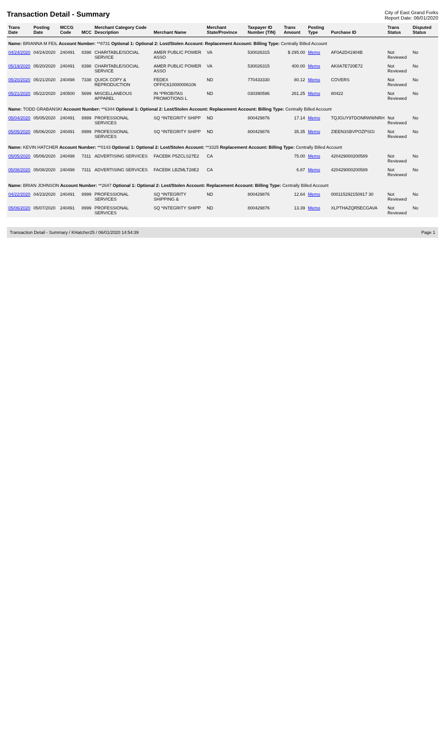Transaction Detail - Summary
City of East Grand Forks
Report Date: 06/01/2020
| Trans Date | Posting Date | MCCG Code | MCC | Merchant Category Code Description | Merchant Name | Merchant State/Province | Taxpayer ID Number (TIN) | Trans Amount | Posting Type | Purchase ID | Trans Status | Disputed Status |
| --- | --- | --- | --- | --- | --- | --- | --- | --- | --- | --- | --- | --- |
| Name: BRIANNA M FEIL Account Number: **8731 Optional 1: Optional 2: Lost/Stolen Account: Replacement Account: Billing Type: Centrally Billed Account | | | | | | | | | | | | |
| 04/24/2020 | 04/24/2020 | 240491 | 8398 | CHARITABLE/SOCIAL SERVICE | AMER PUBLIC POWER ASSO | VA | 530026315 | $ 295.00 | Memo | AF0A2D41904B | Not Reviewed | No |
| 05/19/2020 | 05/20/2020 | 240491 | 8398 | CHARITABLE/SOCIAL SERVICE | AMER PUBLIC POWER ASSO | VA | 530026315 | 400.00 | Memo | AK0A7E720E72 | Not Reviewed | No |
| 05/20/2020 | 05/21/2020 | 240498 | 7338 | QUICK COPY & REPRODUCTION | FEDEX OFFIC610000006106 | ND | 770433330 | 80.12 | Memo | COVERS | Not Reviewed | No |
| 05/21/2020 | 05/22/2020 | 240500 | 5699 | MISCELLANEOUS APPAREL | IN *PROBITAS PROMOTIONS L | ND | 030390596 | 261.25 | Memo | 80422 | Not Reviewed | No |
| Name: TODD GRABANSKI Account Number: **6344 Optional 1: Optional 2: Lost/Stolen Account: Replacement Account: Billing Type: Centrally Billed Account | | | | | | | | | | | | |
| 05/04/2020 | 05/05/2020 | 240491 | 8999 | PROFESSIONAL SERVICES | SQ *INTEGRITY SHIPP | ND | 800429876 | 17.14 | Memo | TQJGUY9TDONRWWNRH | Not Reviewed | No |
| 05/05/2020 | 05/06/2020 | 240491 | 8999 | PROFESSIONAL SERVICES | SQ *INTEGRITY SHIPP | ND | 800429876 | 35.35 | Memo | ZIEEN3SBVPOZPSGI | Not Reviewed | No |
| Name: KEVIN HATCHER Account Number: **0143 Optional 1: Optional 2: Lost/Stolen Account: **3325 Replacement Account: Billing Type: Centrally Billed Account | | | | | | | | | | | | |
| 05/05/2020 | 05/06/2020 | 240498 | 7311 | ADVERTISING SERVICES | FACEBK P5ZCLS27E2 | CA | | 75.00 | Memo | 420429000200589 | Not Reviewed | No |
| 05/08/2020 | 05/08/2020 | 240498 | 7311 | ADVERTISING SERVICES | FACEBK LBZMLT28E2 | CA | | 6.87 | Memo | 420429000200589 | Not Reviewed | No |
| Name: BRIAN JOHNSON Account Number: **2647 Optional 1: Optional 2: Lost/Stolen Account: Replacement Account: Billing Type: Centrally Billed Account | | | | | | | | | | | | |
| 04/22/2020 | 04/23/2020 | 240491 | 8999 | PROFESSIONAL SERVICES | SQ *INTEGRITY SHIPPING & | ND | 800429876 | 12.64 | Memo | 000115292150917 30 | Not Reviewed | No |
| 05/06/2020 | 05/07/2020 | 240491 | 8999 | PROFESSIONAL SERVICES | SQ *INTEGRITY SHIPP | ND | 800429876 | 13.39 | Memo | XLPTHAZQR5ECGAVA | Not Reviewed | No |
Transaction Detail - Summary / KHatcher25 / 06/01/2020 14:54:39 Page 1